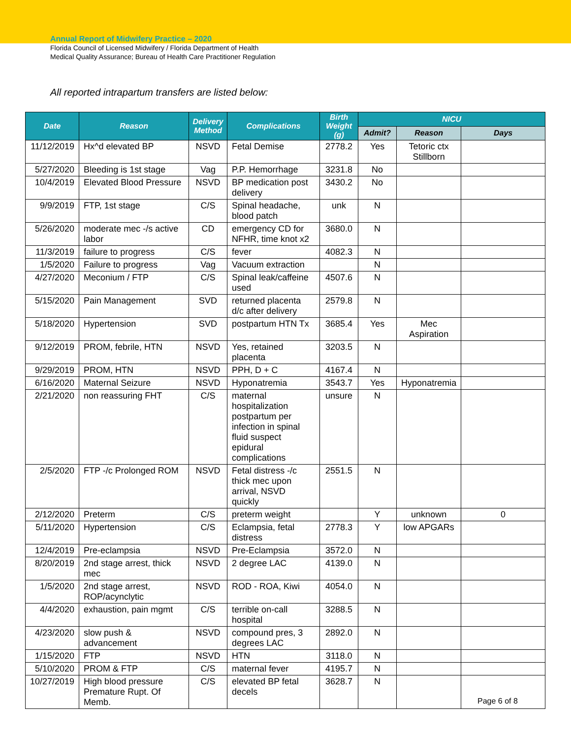Annual Report of Midwifery Practice – 2020
Florida Council of Licensed Midwifery / Florida Department of Health
Medical Quality Assurance; Bureau of Health Care Practitioner Regulation
All reported intrapartum transfers are listed below:
| Date | Reason | Delivery Method | Complications | Birth Weight (g) | NICU | | |
| --- | --- | --- | --- | --- | --- | --- | --- |
| | | | | | Admit? | Reason | Days |
| 11/12/2019 | Hx^d elevated BP | NSVD | Fetal Demise | 2778.2 | Yes | Tetoric ctx Stillborn | |
| 5/27/2020 | Bleeding is 1st stage | Vag | P.P. Hemorrhage | 3231.8 | No | | |
| 10/4/2019 | Elevated Blood Pressure | NSVD | BP medication post delivery | 3430.2 | No | | |
| 9/9/2019 | FTP, 1st stage | C/S | Spinal headache, blood patch | unk | N | | |
| 5/26/2020 | moderate mec -/s active labor | CD | emergency CD for NFHR, time knot x2 | 3680.0 | N | | |
| 11/3/2019 | failure to progress | C/S | fever | 4082.3 | N | | |
| 1/5/2020 | Failure to progress | Vag | Vacuum extraction | | N | | |
| 4/27/2020 | Meconium / FTP | C/S | Spinal leak/caffeine used | 4507.6 | N | | |
| 5/15/2020 | Pain Management | SVD | returned placenta d/c after delivery | 2579.8 | N | | |
| 5/18/2020 | Hypertension | SVD | postpartum HTN Tx | 3685.4 | Yes | Mec Aspiration | |
| 9/12/2019 | PROM, febrile, HTN | NSVD | Yes, retained placenta | 3203.5 | N | | |
| 9/29/2019 | PROM, HTN | NSVD | PPH, D + C | 4167.4 | N | | |
| 6/16/2020 | Maternal Seizure | NSVD | Hyponatremia | 3543.7 | Yes | Hyponatremia | |
| 2/21/2020 | non reassuring FHT | C/S | maternal hospitalization postpartum per infection in spinal fluid suspect epidural complications | unsure | N | | |
| 2/5/2020 | FTP -/c Prolonged ROM | NSVD | Fetal distress -/c thick mec upon arrival, NSVD quickly | 2551.5 | N | | |
| 2/12/2020 | Preterm | C/S | preterm weight | | Y | unknown | 0 |
| 5/11/2020 | Hypertension | C/S | Eclampsia, fetal distress | 2778.3 | Y | low APGARs | |
| 12/4/2019 | Pre-eclampsia | NSVD | Pre-Eclampsia | 3572.0 | N | | |
| 8/20/2019 | 2nd stage arrest, thick mec | NSVD | 2 degree LAC | 4139.0 | N | | |
| 1/5/2020 | 2nd stage arrest, ROP/acynclytic | NSVD | ROD - ROA, Kiwi | 4054.0 | N | | |
| 4/4/2020 | exhaustion, pain mgmt | C/S | terrible on-call hospital | 3288.5 | N | | |
| 4/23/2020 | slow push & advancement | NSVD | compound pres, 3 degrees LAC | 2892.0 | N | | |
| 1/15/2020 | FTP | NSVD | HTN | 3118.0 | N | | |
| 5/10/2020 | PROM & FTP | C/S | maternal fever | 4195.7 | N | | |
| 10/27/2019 | High blood pressure Premature Rupt. Of Memb. | C/S | elevated BP fetal decels | 3628.7 | N | | |
Page 6 of 8